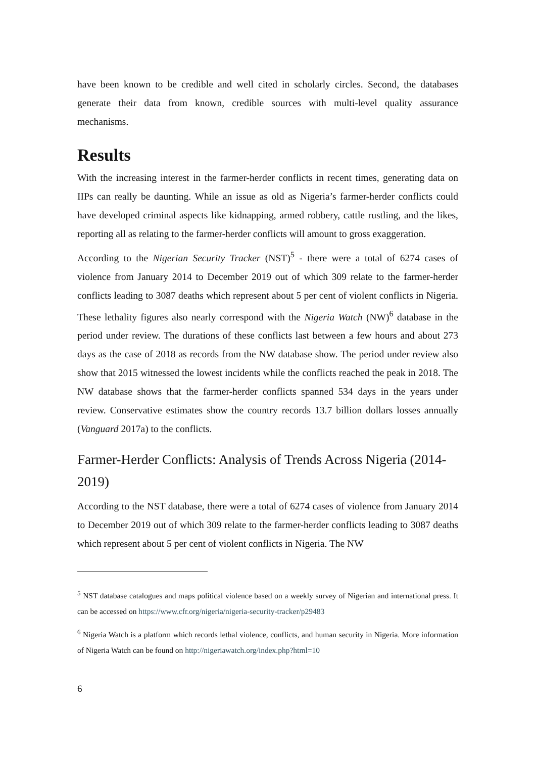have been known to be credible and well cited in scholarly circles. Second, the databases generate their data from known, credible sources with multi-level quality assurance mechanisms.
Results
With the increasing interest in the farmer-herder conflicts in recent times, generating data on IIPs can really be daunting. While an issue as old as Nigeria’s farmer-herder conflicts could have developed criminal aspects like kidnapping, armed robbery, cattle rustling, and the likes, reporting all as relating to the farmer-herder conflicts will amount to gross exaggeration.
According to the Nigerian Security Tracker (NST)<sup>5</sup> - there were a total of 6274 cases of violence from January 2014 to December 2019 out of which 309 relate to the farmer-herder conflicts leading to 3087 deaths which represent about 5 per cent of violent conflicts in Nigeria. These lethality figures also nearly correspond with the Nigeria Watch (NW)<sup>6</sup> database in the period under review. The durations of these conflicts last between a few hours and about 273 days as the case of 2018 as records from the NW database show. The period under review also show that 2015 witnessed the lowest incidents while the conflicts reached the peak in 2018. The NW database shows that the farmer-herder conflicts spanned 534 days in the years under review. Conservative estimates show the country records 13.7 billion dollars losses annually (Vanguard 2017a) to the conflicts.
Farmer-Herder Conflicts: Analysis of Trends Across Nigeria (2014-2019)
According to the NST database, there were a total of 6274 cases of violence from January 2014 to December 2019 out of which 309 relate to the farmer-herder conflicts leading to 3087 deaths which represent about 5 per cent of violent conflicts in Nigeria. The NW
<sup>5</sup> NST database catalogues and maps political violence based on a weekly survey of Nigerian and international press. It can be accessed on https://www.cfr.org/nigeria/nigeria-security-tracker/p29483
<sup>6</sup> Nigeria Watch is a platform which records lethal violence, conflicts, and human security in Nigeria. More information of Nigeria Watch can be found on http://nigeriawatch.org/index.php?html=10
6